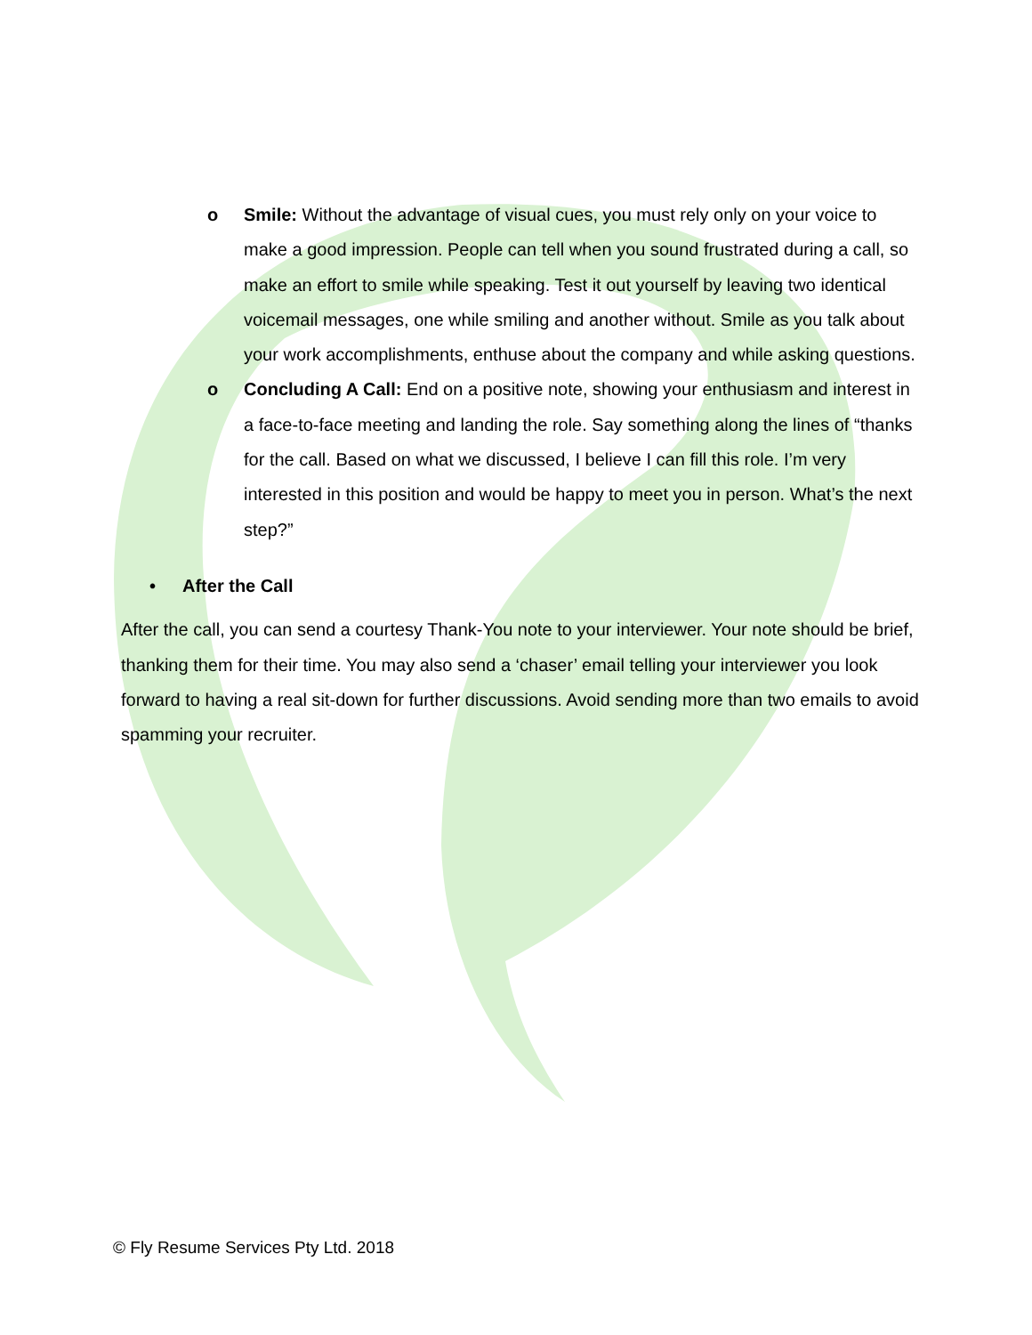o Smile: Without the advantage of visual cues, you must rely only on your voice to make a good impression. People can tell when you sound frustrated during a call, so make an effort to smile while speaking. Test it out yourself by leaving two identical voicemail messages, one while smiling and another without. Smile as you talk about your work accomplishments, enthuse about the company and while asking questions.
o Concluding A Call: End on a positive note, showing your enthusiasm and interest in a face-to-face meeting and landing the role. Say something along the lines of “thanks for the call. Based on what we discussed, I believe I can fill this role. I’m very interested in this position and would be happy to meet you in person. What’s the next step?”
• After the Call
After the call, you can send a courtesy Thank-You note to your interviewer. Your note should be brief, thanking them for their time. You may also send a ‘chaser’ email telling your interviewer you look forward to having a real sit-down for further discussions. Avoid sending more than two emails to avoid spamming your recruiter.
© Fly Resume Services Pty Ltd. 2018